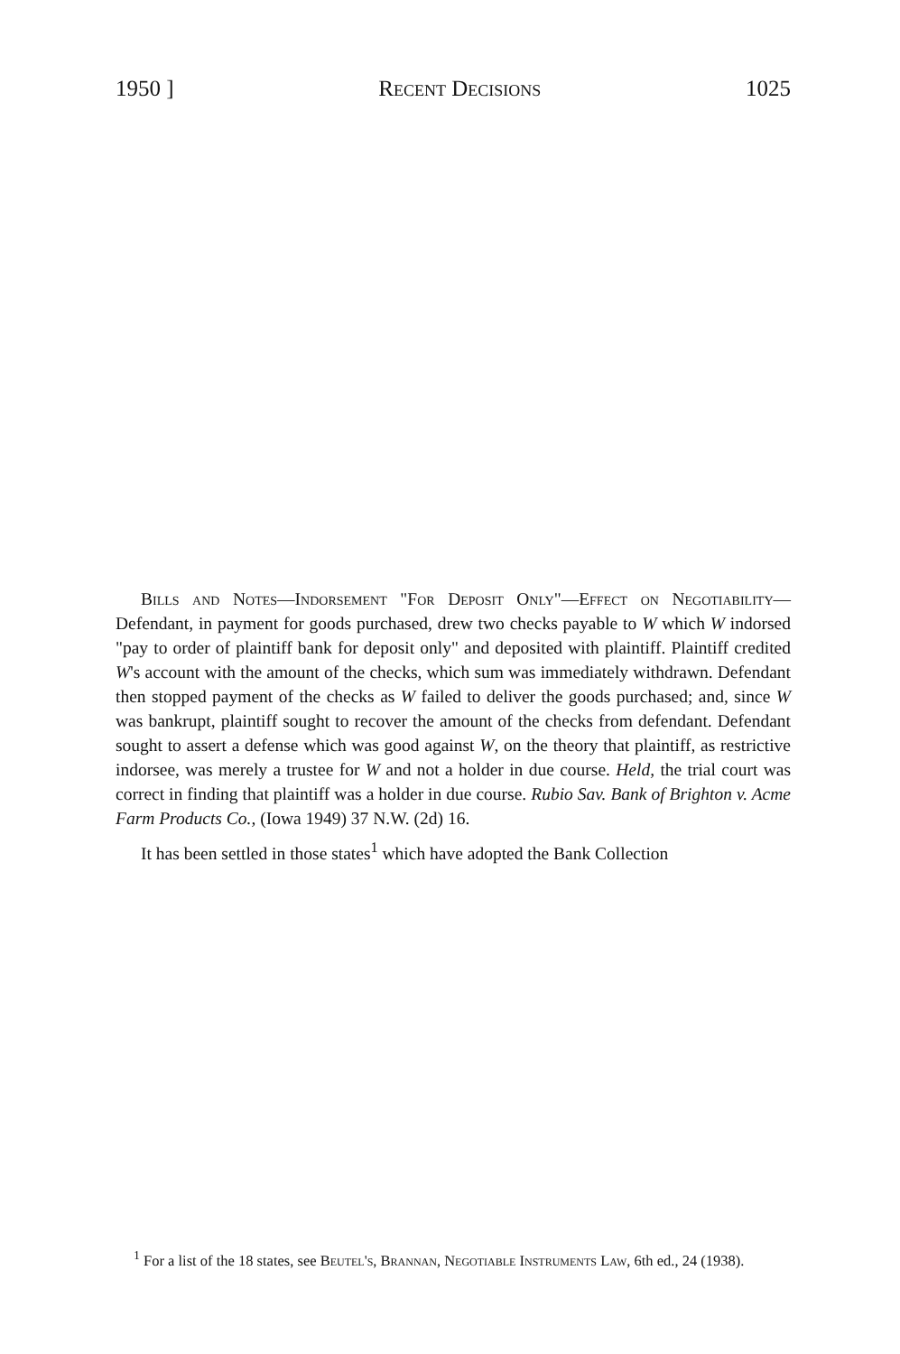1950 ] Recent Decisions 1025
Bills and Notes—Indorsement "For Deposit Only"—Effect on Negotiability—Defendant, in payment for goods purchased, drew two checks payable to W which W indorsed "pay to order of plaintiff bank for deposit only" and deposited with plaintiff. Plaintiff credited W's account with the amount of the checks, which sum was immediately withdrawn. Defendant then stopped payment of the checks as W failed to deliver the goods purchased; and, since W was bankrupt, plaintiff sought to recover the amount of the checks from defendant. Defendant sought to assert a defense which was good against W, on the theory that plaintiff, as restrictive indorsee, was merely a trustee for W and not a holder in due course. Held, the trial court was correct in finding that plaintiff was a holder in due course. Rubio Sav. Bank of Brighton v. Acme Farm Products Co., (Iowa 1949) 37 N.W. (2d) 16.
It has been settled in those states<sup>1</sup> which have adopted the Bank Collection
<sup>1</sup> For a list of the 18 states, see Beutel's, Brannan, Negotiable Instruments Law, 6th ed., 24 (1938).